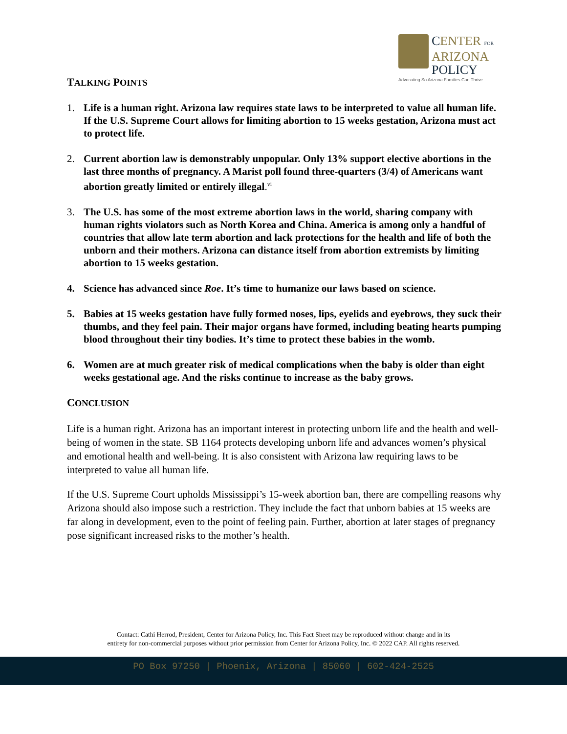CENTER FOR
ARIZONA
POLICY
Advocating So Arizona Families Can Thrive
TALKING POINTS
1. Life is a human right. Arizona law requires state laws to be interpreted to value all human life. If the U.S. Supreme Court allows for limiting abortion to 15 weeks gestation, Arizona must act to protect life.
2. Current abortion law is demonstrably unpopular. Only 13% support elective abortions in the last three months of pregnancy. A Marist poll found three-quarters (3/4) of Americans want abortion greatly limited or entirely illegal.<sup>vi</sup>
3. The U.S. has some of the most extreme abortion laws in the world, sharing company with human rights violators such as North Korea and China. America is among only a handful of countries that allow late term abortion and lack protections for the health and life of both the unborn and their mothers. Arizona can distance itself from abortion extremists by limiting abortion to 15 weeks gestation.
4. Science has advanced since Roe. It’s time to humanize our laws based on science.
5. Babies at 15 weeks gestation have fully formed noses, lips, eyelids and eyebrows, they suck their thumbs, and they feel pain. Their major organs have formed, including beating hearts pumping blood throughout their tiny bodies. It’s time to protect these babies in the womb.
6. Women are at much greater risk of medical complications when the baby is older than eight weeks gestational age. And the risks continue to increase as the baby grows.
CONCLUSION
Life is a human right. Arizona has an important interest in protecting unborn life and the health and well-being of women in the state. SB 1164 protects developing unborn life and advances women’s physical and emotional health and well-being. It is also consistent with Arizona law requiring laws to be interpreted to value all human life.
If the U.S. Supreme Court upholds Mississippi’s 15-week abortion ban, there are compelling reasons why Arizona should also impose such a restriction. They include the fact that unborn babies at 15 weeks are far along in development, even to the point of feeling pain. Further, abortion at later stages of pregnancy pose significant increased risks to the mother’s health.
Contact: Cathi Herrod, President, Center for Arizona Policy, Inc. This Fact Sheet may be reproduced without change and in its
entirety for non-commercial purposes without prior permission from Center for Arizona Policy, Inc. © 2022 CAP. All rights reserved.
PO Box 97250 | Phoenix, Arizona | 85060 | 602-424-2525